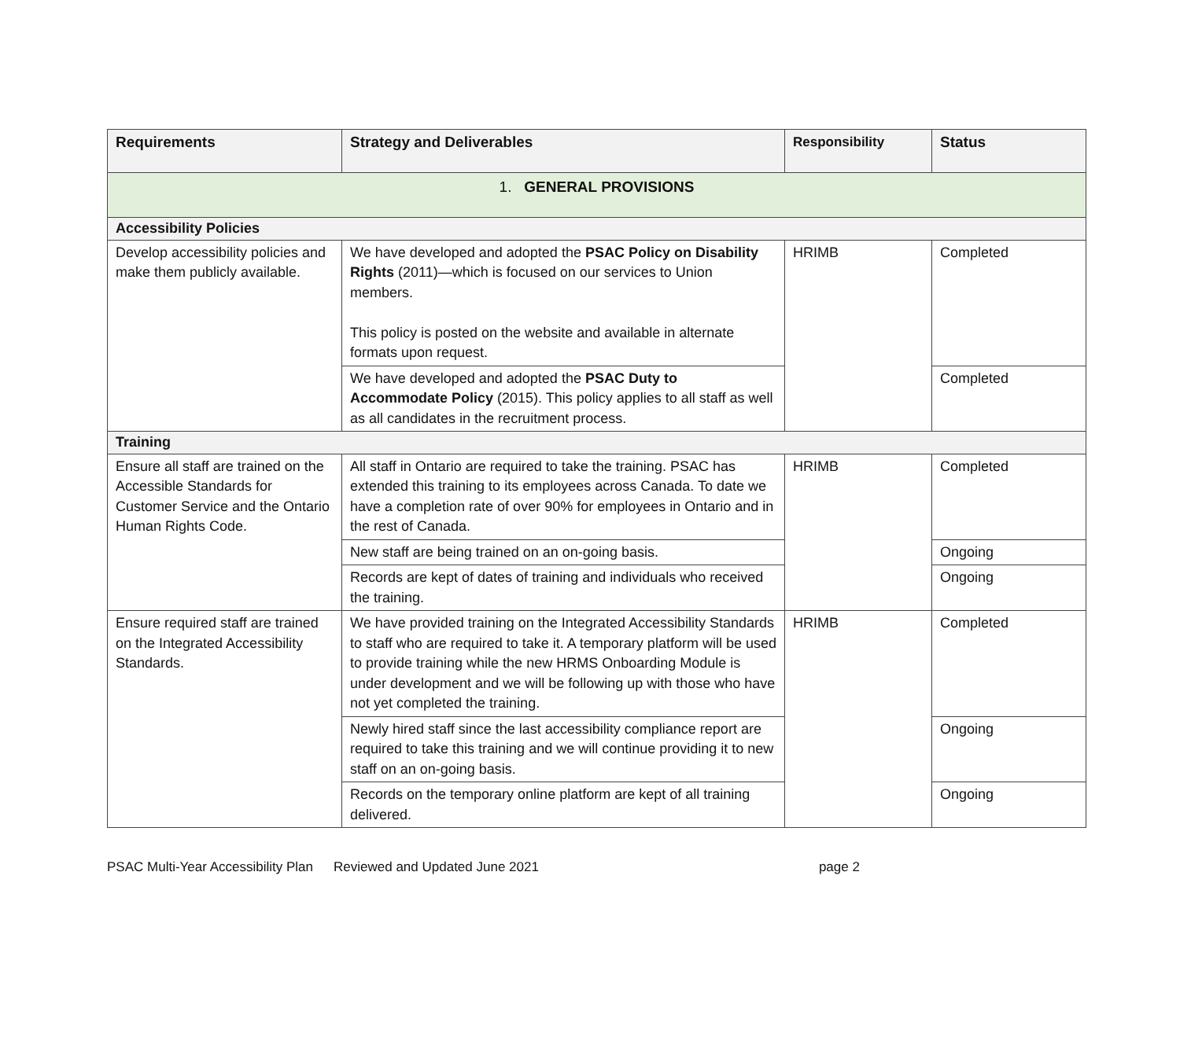| Requirements | Strategy and Deliverables | Responsibility | Status |
| --- | --- | --- | --- |
| 1. GENERAL PROVISIONS | | | |
| Accessibility Policies | | | |
| Develop accessibility policies and make them publicly available. | We have developed and adopted the PSAC Policy on Disability Rights (2011)—which is focused on our services to Union members. This policy is posted on the website and available in alternate formats upon request. | HRIMB | Completed |
| | We have developed and adopted the PSAC Duty to Accommodate Policy (2015). This policy applies to all staff as well as all candidates in the recruitment process. | | Completed |
| Training | | | |
| Ensure all staff are trained on the Accessible Standards for Customer Service and the Ontario Human Rights Code. | All staff in Ontario are required to take the training. PSAC has extended this training to its employees across Canada. To date we have a completion rate of over 90% for employees in Ontario and in the rest of Canada. | HRIMB | Completed |
| | New staff are being trained on an on-going basis. | | Ongoing |
| | Records are kept of dates of training and individuals who received the training. | | Ongoing |
| Ensure required staff are trained on the Integrated Accessibility Standards. | We have provided training on the Integrated Accessibility Standards to staff who are required to take it. A temporary platform will be used to provide training while the new HRMS Onboarding Module is under development and we will be following up with those who have not yet completed the training. | HRIMB | Completed |
| | Newly hired staff since the last accessibility compliance report are required to take this training and we will continue providing it to new staff on an on-going basis. | | Ongoing |
| | Records on the temporary online platform are kept of all training delivered. | | Ongoing |
PSAC Multi-Year Accessibility Plan Reviewed and Updated June 2021 page 2